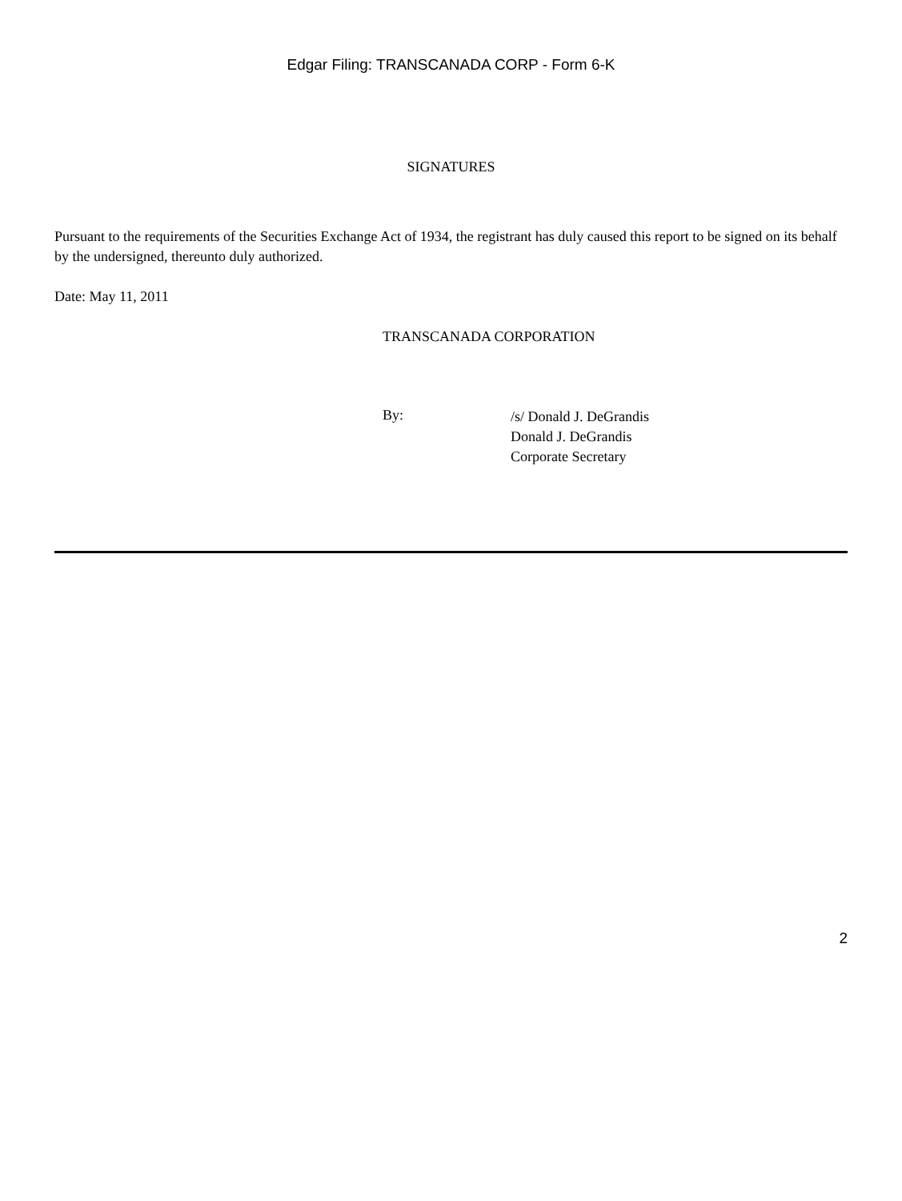Edgar Filing: TRANSCANADA CORP - Form 6-K
SIGNATURES
Pursuant to the requirements of the Securities Exchange Act of 1934, the registrant has duly caused this report to be signed on its behalf by the undersigned, thereunto duly authorized.
Date: May 11, 2011
TRANSCANADA CORPORATION
By:
/s/ Donald J. DeGrandis
Donald J. DeGrandis
Corporate Secretary
2